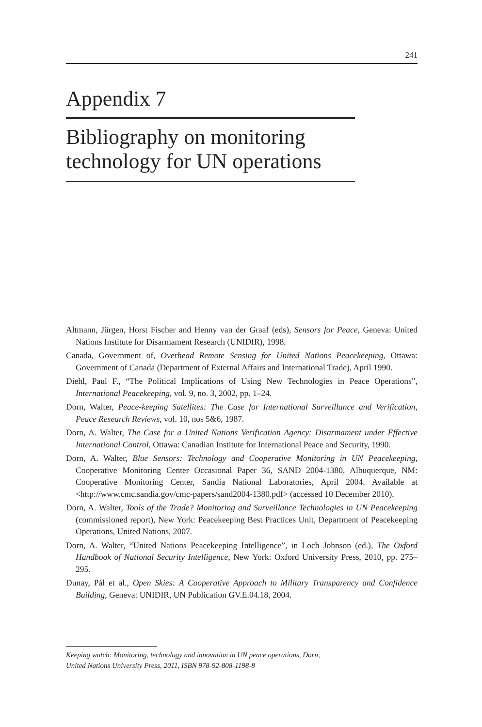241
Appendix 7
Bibliography on monitoring
technology for UN operations
Altmann, Jürgen, Horst Fischer and Henny van der Graaf (eds), Sensors for Peace, Geneva: United Nations Institute for Disarmament Research (UNIDIR), 1998.
Canada, Government of, Overhead Remote Sensing for United Nations Peacekeeping, Ottawa: Government of Canada (Department of External Affairs and International Trade), April 1990.
Diehl, Paul F., “The Political Implications of Using New Technologies in Peace Operations”, International Peacekeeping, vol. 9, no. 3, 2002, pp. 1–24.
Dorn, Walter, Peace-keeping Satellites: The Case for International Surveillance and Verification, Peace Research Reviews, vol. 10, nos 5&6, 1987.
Dorn, A. Walter, The Case for a United Nations Verification Agency: Disarmament under Effective International Control, Ottawa: Canadian Institute for International Peace and Security, 1990.
Dorn, A. Walter, Blue Sensors: Technology and Cooperative Monitoring in UN Peacekeeping, Cooperative Monitoring Center Occasional Paper 36, SAND 2004-1380, Albuquerque, NM: Cooperative Monitoring Center, Sandia National Laboratories, April 2004. Available at <http://www.cmc.sandia.gov/cmc-papers/sand2004-1380.pdf> (accessed 10 December 2010).
Dorn, A. Walter, Tools of the Trade? Monitoring and Surveillance Technologies in UN Peacekeeping (commissioned report), New York: Peacekeeping Best Practices Unit, Department of Peacekeeping Operations, United Nations, 2007.
Dorn, A. Walter, “United Nations Peacekeeping Intelligence”, in Loch Johnson (ed.), The Oxford Handbook of National Security Intelligence, New York: Oxford University Press, 2010, pp. 275–295.
Dunay, Pál et al., Open Skies: A Cooperative Approach to Military Transparency and Confidence Building, Geneva: UNIDIR, UN Publication GV.E.04.18, 2004.
Keeping watch: Monitoring, technology and innovation in UN peace operations, Dorn,
United Nations University Press, 2011, ISBN 978-92-808-1198-8